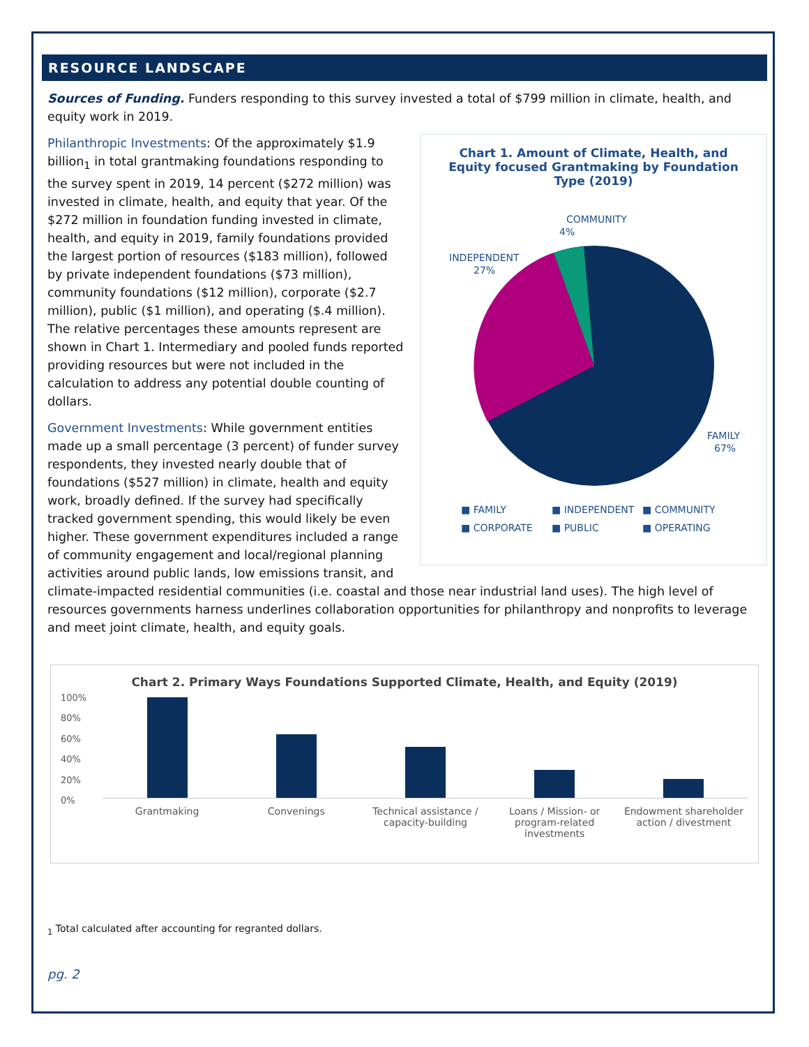RESOURCE LANDSCAPE
Sources of Funding. Funders responding to this survey invested a total of $799 million in climate, health, and equity work in 2019.
Chart 1. Amount of Climate, Health, and Equity focused Grantmaking by Foundation Type (2019)
COMMUNITY
4%
INDEPENDENT
27%
FAMILY
67%
■ FAMILY ■ INDEPENDENT ■ COMMUNITY ■ CORPORATE ■ PUBLIC ■ OPERATING
Philanthropic Investments: Of the approximately $1.9 billion<sub>1</sub> in total grantmaking foundations responding to the survey spent in 2019, 14 percent ($272 million) was invested in climate, health, and equity that year. Of the $272 million in foundation funding invested in climate, health, and equity in 2019, family foundations provided the largest portion of resources ($183 million), followed by private independent foundations ($73 million), community foundations ($12 million), corporate ($2.7 million), public ($1 million), and operating ($.4 million). The relative percentages these amounts represent are shown in Chart 1. Intermediary and pooled funds reported providing resources but were not included in the calculation to address any potential double counting of dollars.
Government Investments: While government entities made up a small percentage (3 percent) of funder survey respondents, they invested nearly double that of foundations ($527 million) in climate, health and equity work, broadly defined. If the survey had specifically tracked government spending, this would likely be even higher. These government expenditures included a range of community engagement and local/regional planning activities around public lands, low emissions transit, and climate-impacted residential communities (i.e. coastal and those near industrial land uses). The high level of resources governments harness underlines collaboration opportunities for philanthropy and nonprofits to leverage and meet joint climate, health, and equity goals.
Chart 2. Primary Ways Foundations Supported Climate, Health, and Equity (2019)
100%
80%
60%
40%
20%
0%
Grantmaking Convenings Technical assistance / capacity-building
Loans / Mission- or program-related investments
Endowment shareholder action / divestment
<sub>1</sub> Total calculated after accounting for regranted dollars.
pg. 2